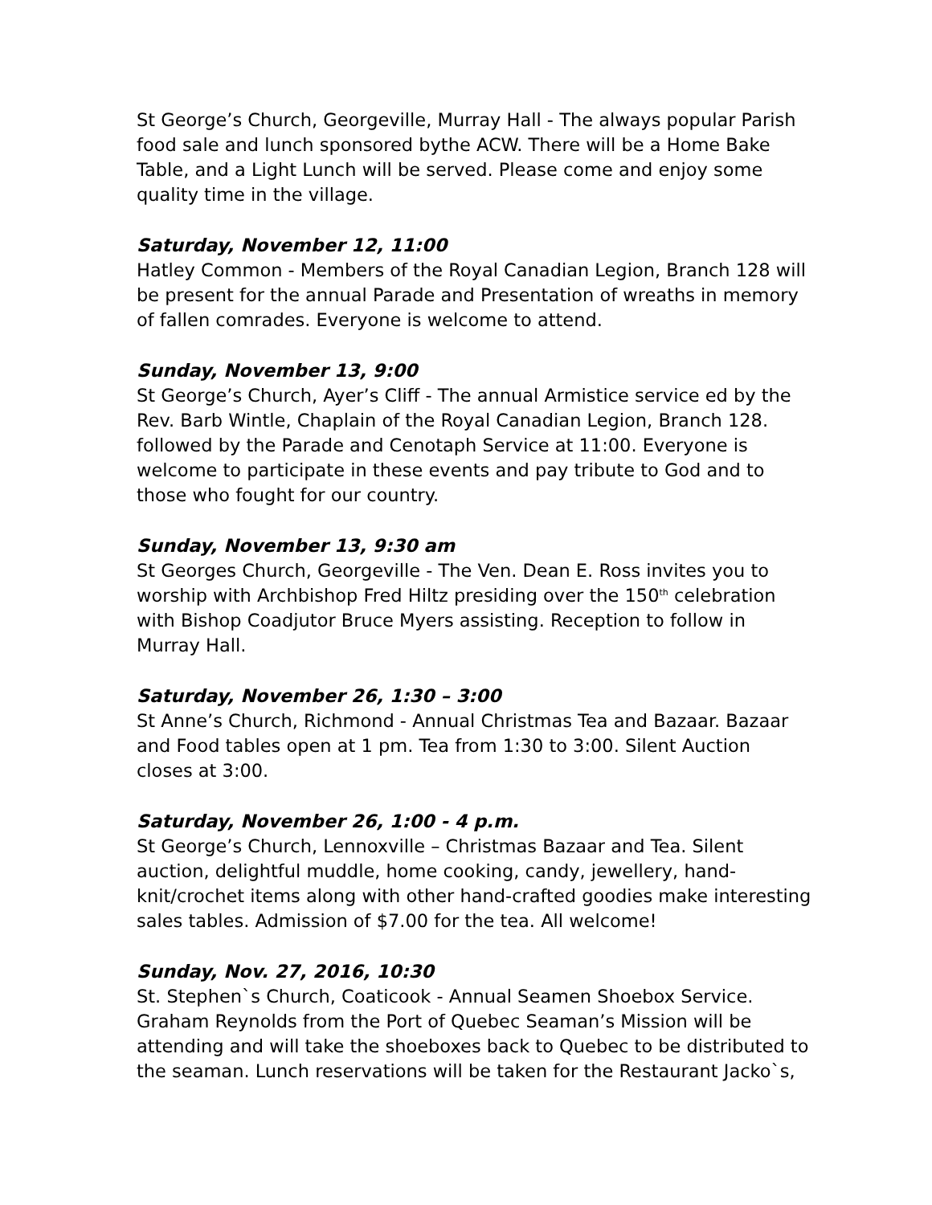St George’s Church, Georgeville, Murray Hall - The always popular Parish food sale and lunch sponsored bythe ACW. There will be a Home Bake Table, and a Light Lunch will be served. Please come and enjoy some quality time in the village.
Saturday, November 12, 11:00
Hatley Common - Members of the Royal Canadian Legion, Branch 128 will be present for the annual Parade and Presentation of wreaths in memory of fallen comrades. Everyone is welcome to attend.
Sunday, November 13, 9:00
St George’s Church, Ayer’s Cliff - The annual Armistice service ed by the Rev. Barb Wintle, Chaplain of the Royal Canadian Legion, Branch 128. followed by the Parade and Cenotaph Service at 11:00. Everyone is welcome to participate in these events and pay tribute to God and to those who fought for our country.
Sunday, November 13, 9:30 am
St Georges Church, Georgeville - The Ven. Dean E. Ross invites you to worship with Archbishop Fred Hiltz presiding over the 150<sup>th</sup> celebration with Bishop Coadjutor Bruce Myers assisting. Reception to follow in Murray Hall.
Saturday, November 26, 1:30 – 3:00
St Anne’s Church, Richmond - Annual Christmas Tea and Bazaar. Bazaar and Food tables open at 1 pm. Tea from 1:30 to 3:00. Silent Auction closes at 3:00.
Saturday, November 26, 1:00 - 4 p.m.
St George’s Church, Lennoxville – Christmas Bazaar and Tea. Silent auction, delightful muddle, home cooking, candy, jewellery, hand-knit/crochet items along with other hand-crafted goodies make interesting sales tables. Admission of $7.00 for the tea. All welcome!
Sunday, Nov. 27, 2016, 10:30
St. Stephen`s Church, Coaticook - Annual Seamen Shoebox Service. Graham Reynolds from the Port of Quebec Seaman’s Mission will be attending and will take the shoeboxes back to Quebec to be distributed to the seaman. Lunch reservations will be taken for the Restaurant Jacko`s,